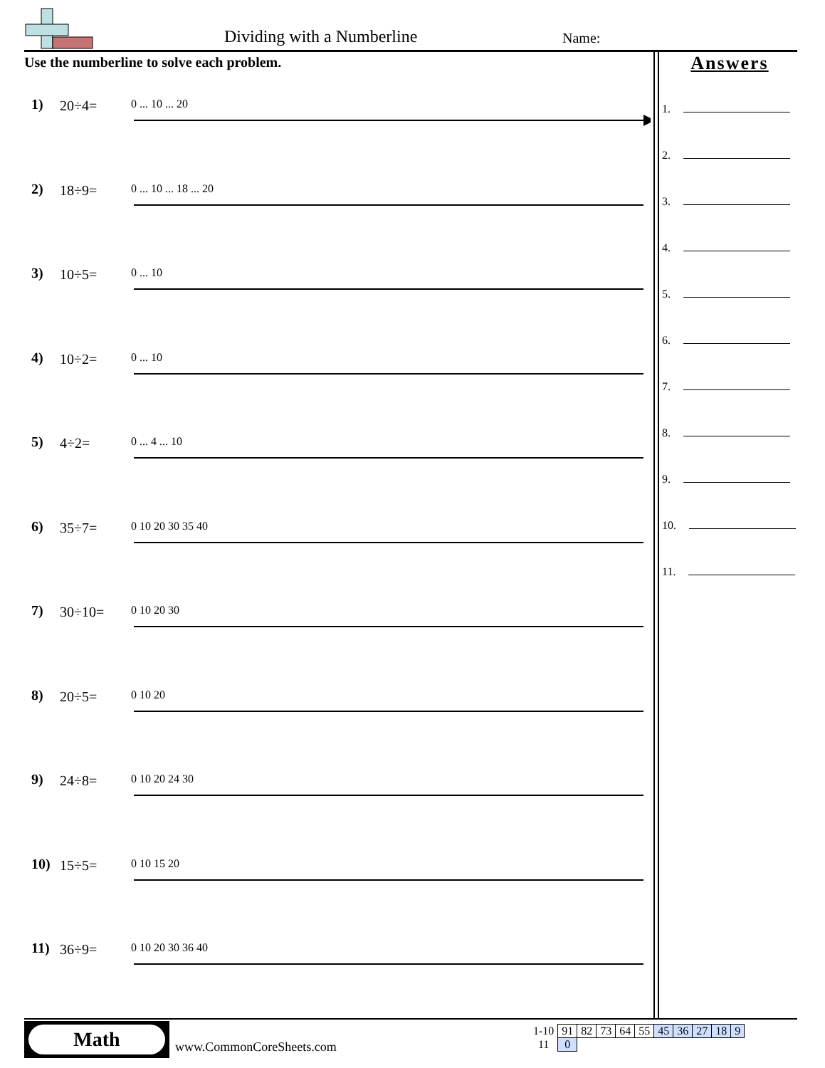Dividing with a Numberline Name:
Use the numberline to solve each problem.
1) 20÷4=
0 ... 10 ... 20
2) 18÷9=
0 ... 10 ... 18 ... 20
3) 10÷5=
0 ... 10
4) 10÷2=
0 ... 10
5) 4÷2=
0 ... 4 ... 10
6) 35÷7=
0 10 20 30 35 40
7) 30÷10=
0 10 20 30
8) 20÷5=
0 10 20
9) 24÷8=
0 10 20 24 30
10) 15÷5=
0 10 15 20
11) 36÷9=
0 10 20 30 36 40
Answers
1.
2.
3.
4.
5.
6.
7.
8.
9.
10.
11.
Math
www.CommonCoreSheets.com
| 1-10 | 91 | 82 | 73 | 64 | 55 | 45 | 36 | 27 | 18 | 9 |
| 11 | 0 | | | | | | | | | |